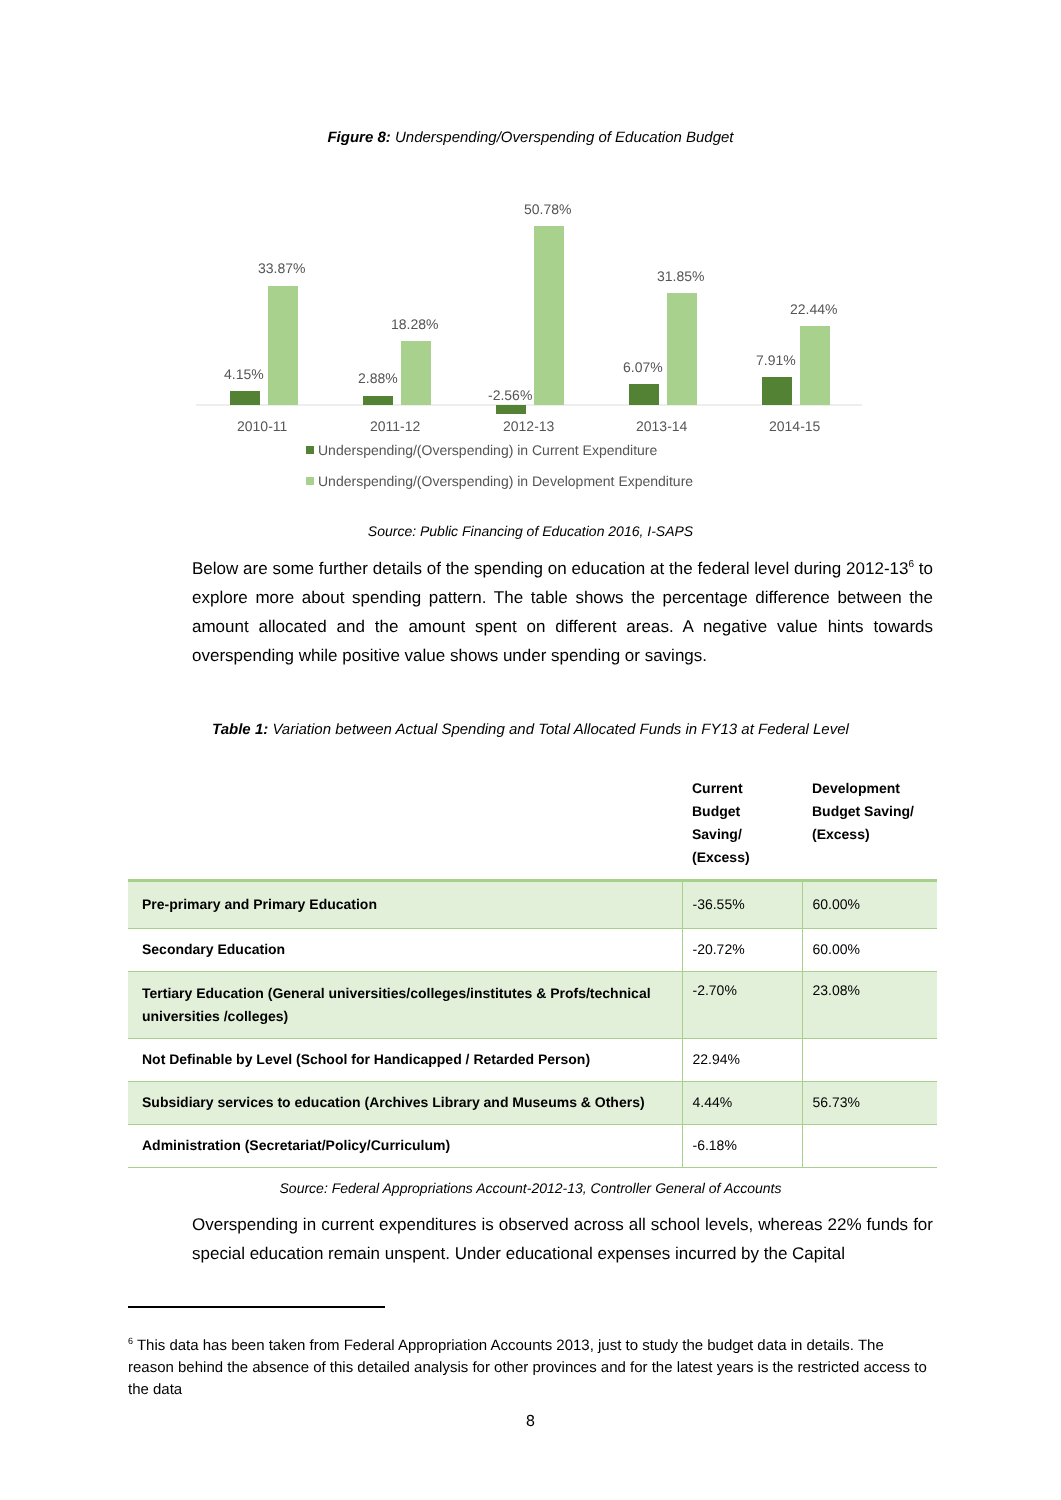Figure 8: Underspending/Overspending of Education Budget
4.15%
33.87%
2.88%
18.28%
-2.56%
50.78%
6.07%
31.85%
7.91%
22.44%
2010-11
2011-12
2012-13
2013-14
2014-15
Underspending/(Overspending) in Current Expenditure
Underspending/(Overspending) in Development Expenditure
Source: Public Financing of Education 2016, I-SAPS
Below are some further details of the spending on education at the federal level during 2012-13<sup>6</sup> to explore more about spending pattern. The table shows the percentage difference between the amount allocated and the amount spent on different areas. A negative value hints towards overspending while positive value shows under spending or savings.
Table 1: Variation between Actual Spending and Total Allocated Funds in FY13 at Federal Level
| | Current Budget Saving/ (Excess) | Development Budget Saving/ (Excess) |
| Pre-primary and Primary Education | -36.55% | 60.00% |
| Secondary Education | -20.72% | 60.00% |
| Tertiary Education (General universities/colleges/institutes & Profs/technical universities /colleges) | -2.70% | 23.08% |
| Not Definable by Level (School for Handicapped / Retarded Person) | 22.94% | |
| Subsidiary services to education (Archives Library and Museums & Others) | 4.44% | 56.73% |
| Administration (Secretariat/Policy/Curriculum) | -6.18% | |
Source: Federal Appropriations Account-2012-13, Controller General of Accounts
Overspending in current expenditures is observed across all school levels, whereas 22% funds for special education remain unspent. Under educational expenses incurred by the Capital
<sup>6</sup> This data has been taken from Federal Appropriation Accounts 2013, just to study the budget data in details. The reason behind the absence of this detailed analysis for other provinces and for the latest years is the restricted access to the data
8